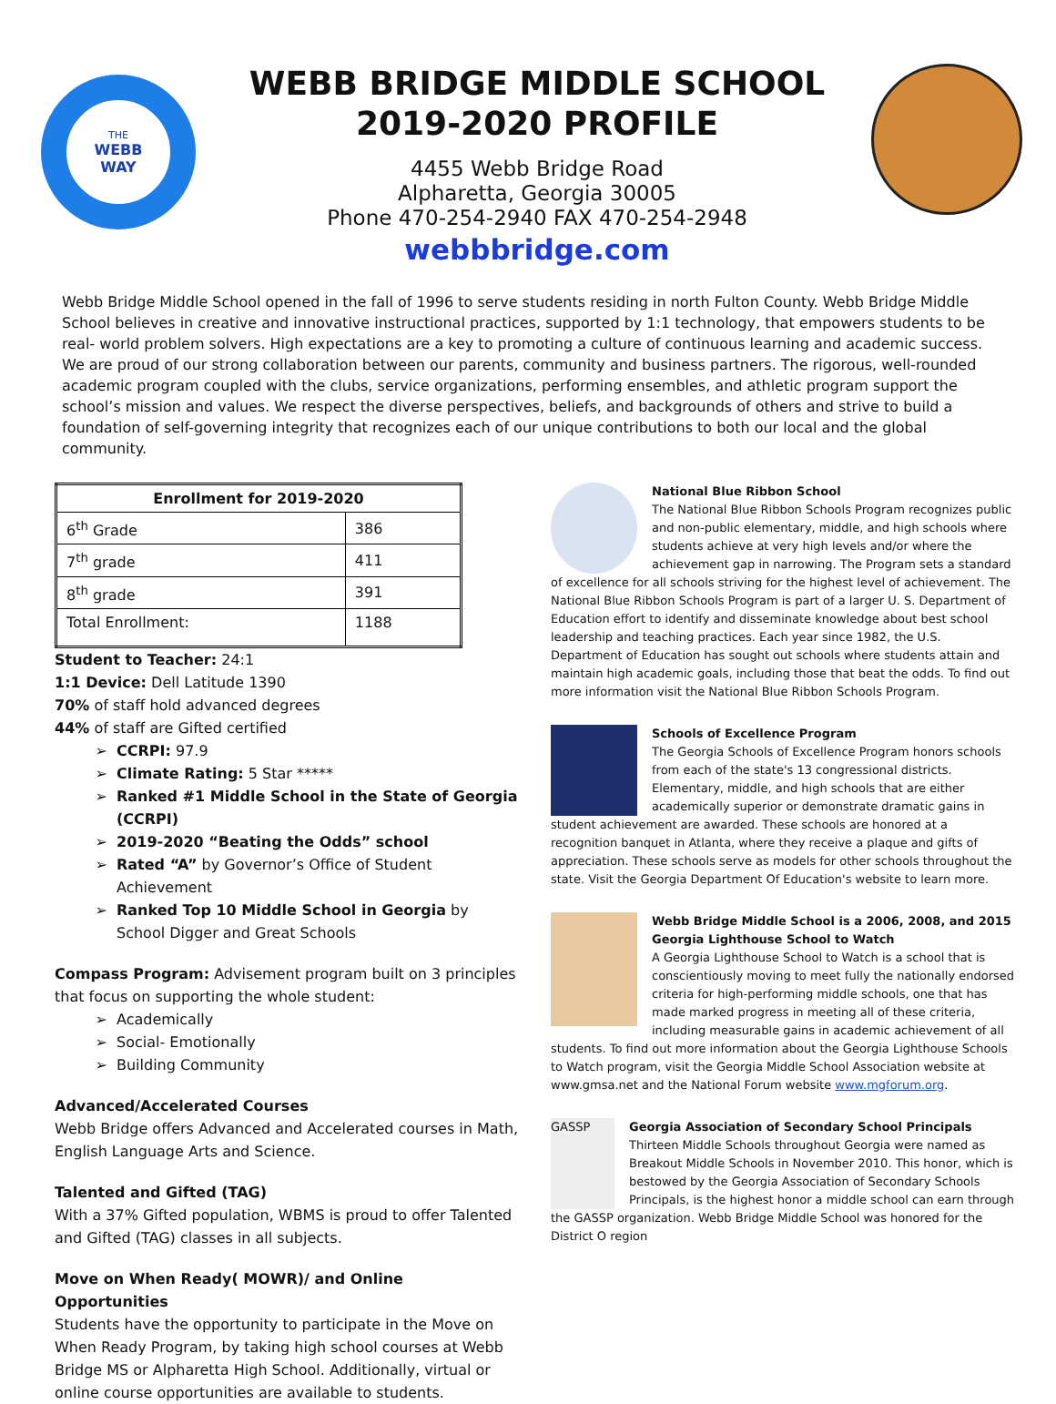THE
WEBB
WAY
WEBB BRIDGE MIDDLE SCHOOL
2019-2020 PROFILE
4455 Webb Bridge Road
Alpharetta, Georgia 30005
Phone 470-254-2940 FAX 470-254-2948
webbbridge.com
Webb Bridge Middle School opened in the fall of 1996 to serve students residing in north Fulton County. Webb Bridge Middle School believes in creative and innovative instructional practices, supported by 1:1 technology, that empowers students to be real- world problem solvers. High expectations are a key to promoting a culture of continuous learning and academic success. We are proud of our strong collaboration between our parents, community and business partners. The rigorous, well-rounded academic program coupled with the clubs, service organizations, performing ensembles, and athletic program support the school’s mission and values. We respect the diverse perspectives, beliefs, and backgrounds of others and strive to build a foundation of self-governing integrity that recognizes each of our unique contributions to both our local and the global community.
| Enrollment for 2019-2020 | |
| --- | --- |
| 6<sup>th</sup> Grade | 386 |
| 7<sup>th</sup> grade | 411 |
| 8<sup>th</sup> grade | 391 |
| Total Enrollment: | 1188 |
Student to Teacher: 24:1
1:1 Device: Dell Latitude 1390
70% of staff hold advanced degrees
44% of staff are Gifted certified
CCRPI: 97.9
Climate Rating: 5 Star *****
Ranked #1 Middle School in the State of Georgia (CCRPI)
2019-2020 “Beating the Odds” school
Rated “A” by Governor’s Office of Student Achievement
Ranked Top 10 Middle School in Georgia by School Digger and Great Schools
Compass Program: Advisement program built on 3 principles that focus on supporting the whole student:
Academically
Social- Emotionally
Building Community
Advanced/Accelerated Courses
Webb Bridge offers Advanced and Accelerated courses in Math, English Language Arts and Science.
Talented and Gifted (TAG)
With a 37% Gifted population, WBMS is proud to offer Talented and Gifted (TAG) classes in all subjects.
Move on When Ready( MOWR)/ and Online Opportunities
Students have the opportunity to participate in the Move on When Ready Program, by taking high school courses at Webb Bridge MS or Alpharetta High School. Additionally, virtual or online course opportunities are available to students.
National Blue Ribbon School
The National Blue Ribbon Schools Program recognizes public and non-public elementary, middle, and high schools where students achieve at very high levels and/or where the achievement gap in narrowing. The Program sets a standard of excellence for all schools striving for the highest level of achievement. The National Blue Ribbon Schools Program is part of a larger U. S. Department of Education effort to identify and disseminate knowledge about best school leadership and teaching practices. Each year since 1982, the U.S. Department of Education has sought out schools where students attain and maintain high academic goals, including those that beat the odds. To find out more information visit the National Blue Ribbon Schools Program.
Schools of Excellence Program
The Georgia Schools of Excellence Program honors schools from each of the state's 13 congressional districts. Elementary, middle, and high schools that are either academically superior or demonstrate dramatic gains in student achievement are awarded. These schools are honored at a recognition banquet in Atlanta, where they receive a plaque and gifts of appreciation. These schools serve as models for other schools throughout the state. Visit the Georgia Department Of Education's website to learn more.
Webb Bridge Middle School is a 2006, 2008, and 2015 Georgia Lighthouse School to Watch
A Georgia Lighthouse School to Watch is a school that is conscientiously moving to meet fully the nationally endorsed criteria for high-performing middle schools, one that has made marked progress in meeting all of these criteria, including measurable gains in academic achievement of all students. To find out more information about the Georgia Lighthouse Schools to Watch program, visit the Georgia Middle School Association website at www.gmsa.net and the National Forum website www.mgforum.org.
GASSP
Georgia Association of Secondary School Principals
Thirteen Middle Schools throughout Georgia were named as Breakout Middle Schools in November 2010. This honor, which is bestowed by the Georgia Association of Secondary Schools Principals, is the highest honor a middle school can earn through the GASSP organization. Webb Bridge Middle School was honored for the District O region